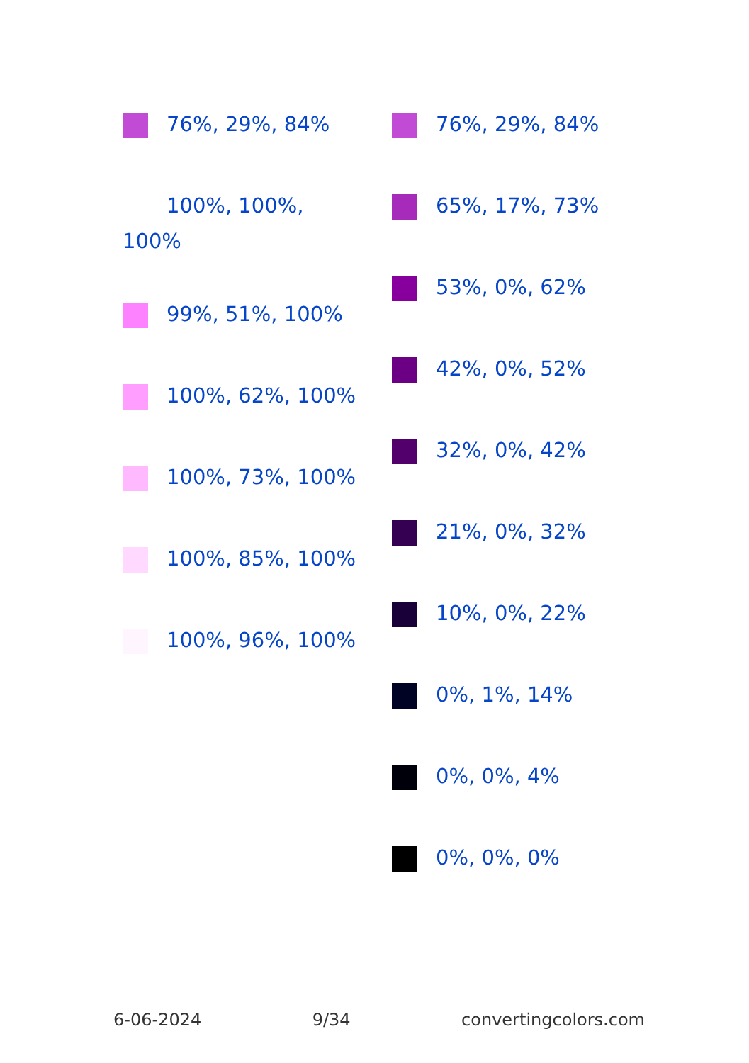76%, 29%, 84%
100%, 100%,
100%
99%, 51%, 100%
100%, 62%, 100%
100%, 73%, 100%
100%, 85%, 100%
100%, 96%, 100%
76%, 29%, 84%
65%, 17%, 73%
53%, 0%, 62%
42%, 0%, 52%
32%, 0%, 42%
21%, 0%, 32%
10%, 0%, 22%
0%, 1%, 14%
0%, 0%, 4%
0%, 0%, 0%
6-06-2024 9/34 convertingcolors.com